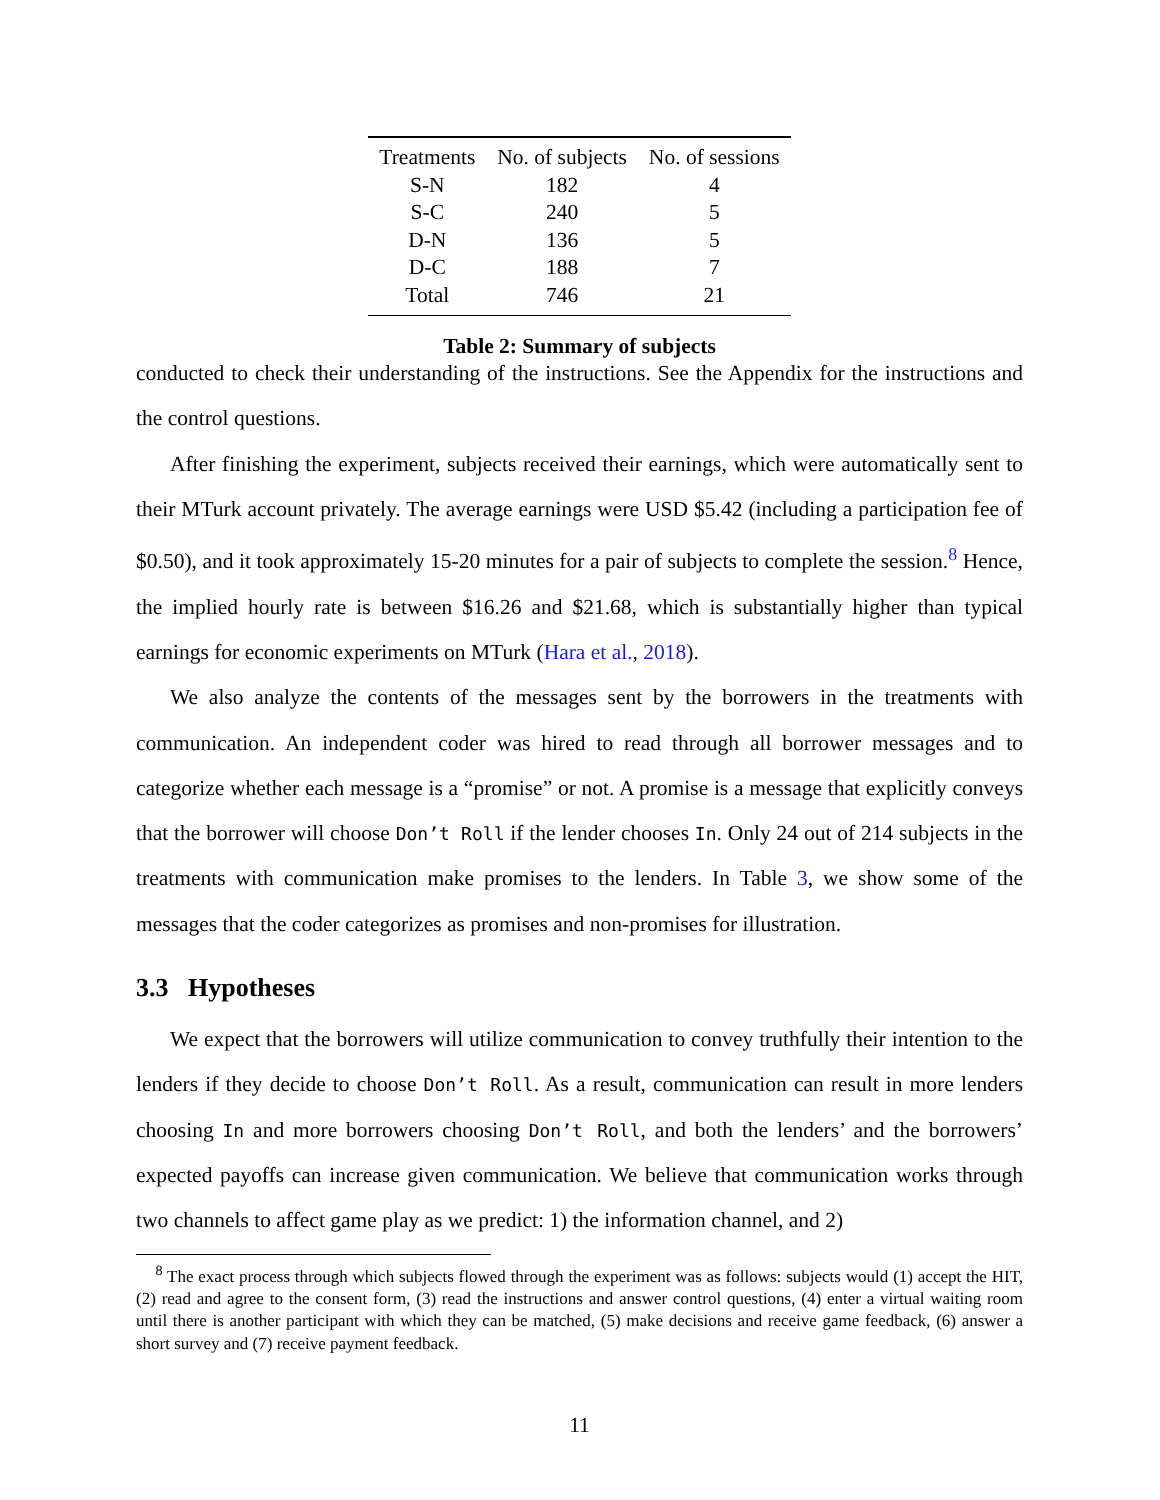| Treatments | No. of subjects | No. of sessions |
| --- | --- | --- |
| S-N | 182 | 4 |
| S-C | 240 | 5 |
| D-N | 136 | 5 |
| D-C | 188 | 7 |
| Total | 746 | 21 |
Table 2: Summary of subjects
conducted to check their understanding of the instructions. See the Appendix for the instructions and the control questions.
After finishing the experiment, subjects received their earnings, which were automatically sent to their MTurk account privately. The average earnings were USD $5.42 (including a participation fee of $0.50), and it took approximately 15-20 minutes for a pair of subjects to complete the session.<sup>8</sup> Hence, the implied hourly rate is between $16.26 and $21.68, which is substantially higher than typical earnings for economic experiments on MTurk (Hara et al., 2018).
We also analyze the contents of the messages sent by the borrowers in the treatments with communication. An independent coder was hired to read through all borrower messages and to categorize whether each message is a “promise” or not. A promise is a message that explicitly conveys that the borrower will choose Don’t Roll if the lender chooses In. Only 24 out of 214 subjects in the treatments with communication make promises to the lenders. In Table 3, we show some of the messages that the coder categorizes as promises and non-promises for illustration.
3.3 Hypotheses
We expect that the borrowers will utilize communication to convey truthfully their intention to the lenders if they decide to choose Don’t Roll. As a result, communication can result in more lenders choosing In and more borrowers choosing Don’t Roll, and both the lenders’ and the borrowers’ expected payoffs can increase given communication. We believe that communication works through two channels to affect game play as we predict: 1) the information channel, and 2)
<sup>8</sup> The exact process through which subjects flowed through the experiment was as follows: subjects would (1) accept the HIT, (2) read and agree to the consent form, (3) read the instructions and answer control questions, (4) enter a virtual waiting room until there is another participant with which they can be matched, (5) make decisions and receive game feedback, (6) answer a short survey and (7) receive payment feedback.
11